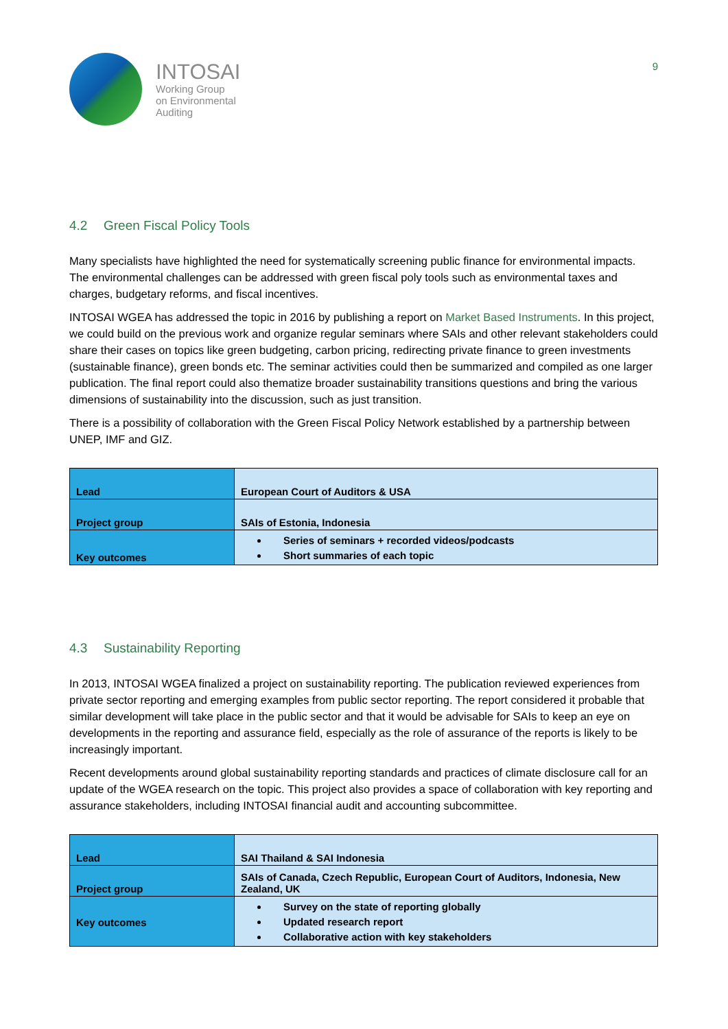INTOSAI
Working Group
on Environmental
Auditing
9
4.2 Green Fiscal Policy Tools
Many specialists have highlighted the need for systematically screening public finance for environmental impacts. The environmental challenges can be addressed with green fiscal poly tools such as environmental taxes and charges, budgetary reforms, and fiscal incentives.
INTOSAI WGEA has addressed the topic in 2016 by publishing a report on Market Based Instruments. In this project, we could build on the previous work and organize regular seminars where SAIs and other relevant stakeholders could share their cases on topics like green budgeting, carbon pricing, redirecting private finance to green investments (sustainable finance), green bonds etc. The seminar activities could then be summarized and compiled as one larger publication. The final report could also thematize broader sustainability transitions questions and bring the various dimensions of sustainability into the discussion, such as just transition.
There is a possibility of collaboration with the Green Fiscal Policy Network established by a partnership between UNEP, IMF and GIZ.
| Lead | European Court of Auditors & USA |
| Project group | SAIs of Estonia, Indonesia |
| Key outcomes | Series of seminars + recorded videos/podcasts Short summaries of each topic |
4.3 Sustainability Reporting
In 2013, INTOSAI WGEA finalized a project on sustainability reporting. The publication reviewed experiences from private sector reporting and emerging examples from public sector reporting. The report considered it probable that similar development will take place in the public sector and that it would be advisable for SAIs to keep an eye on developments in the reporting and assurance field, especially as the role of assurance of the reports is likely to be increasingly important.
Recent developments around global sustainability reporting standards and practices of climate disclosure call for an update of the WGEA research on the topic. This project also provides a space of collaboration with key reporting and assurance stakeholders, including INTOSAI financial audit and accounting subcommittee.
| Lead | SAI Thailand & SAI Indonesia |
| Project group | SAIs of Canada, Czech Republic, European Court of Auditors, Indonesia, New Zealand, UK |
| Key outcomes | Survey on the state of reporting globally Updated research report Collaborative action with key stakeholders |